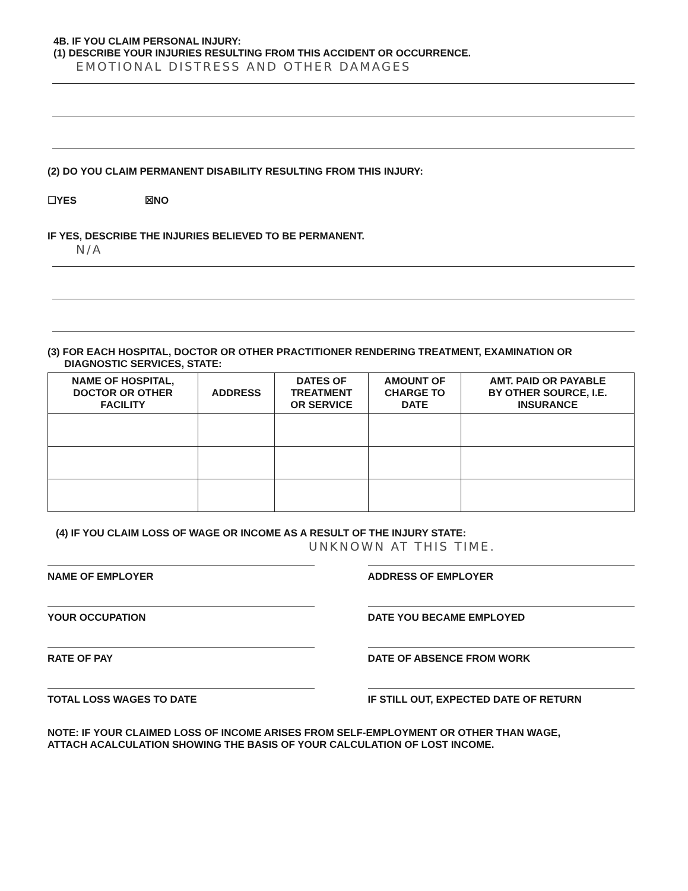4B. IF YOU CLAIM PERSONAL INJURY:
(1) DESCRIBE YOUR INJURIES RESULTING FROM THIS ACCIDENT OR OCCURRENCE.
EMOTIONAL DISTRESS AND OTHER DAMAGES
(2) DO YOU CLAIM PERMANENT DISABILITY RESULTING FROM THIS INJURY:
☐YES ☒NO
IF YES, DESCRIBE THE INJURIES BELIEVED TO BE PERMANENT.
N/A
(3) FOR EACH HOSPITAL, DOCTOR OR OTHER PRACTITIONER RENDERING TREATMENT, EXAMINATION OR
DIAGNOSTIC SERVICES, STATE:
| NAME OF HOSPITAL, DOCTOR OR OTHER FACILITY | ADDRESS | DATES OF TREATMENT OR SERVICE | AMOUNT OF CHARGE TO DATE | AMT. PAID OR PAYABLE BY OTHER SOURCE, I.E. INSURANCE |
| --- | --- | --- | --- | --- |
(4) IF YOU CLAIM LOSS OF WAGE OR INCOME AS A RESULT OF THE INJURY STATE:
UNKNOWN AT THIS TIME.
NAME OF EMPLOYER
ADDRESS OF EMPLOYER
YOUR OCCUPATION
DATE YOU BECAME EMPLOYED
RATE OF PAY
DATE OF ABSENCE FROM WORK
TOTAL LOSS WAGES TO DATE
IF STILL OUT, EXPECTED DATE OF RETURN
NOTE: IF YOUR CLAIMED LOSS OF INCOME ARISES FROM SELF-EMPLOYMENT OR OTHER THAN WAGE,
ATTACH ACALCULATION SHOWING THE BASIS OF YOUR CALCULATION OF LOST INCOME.